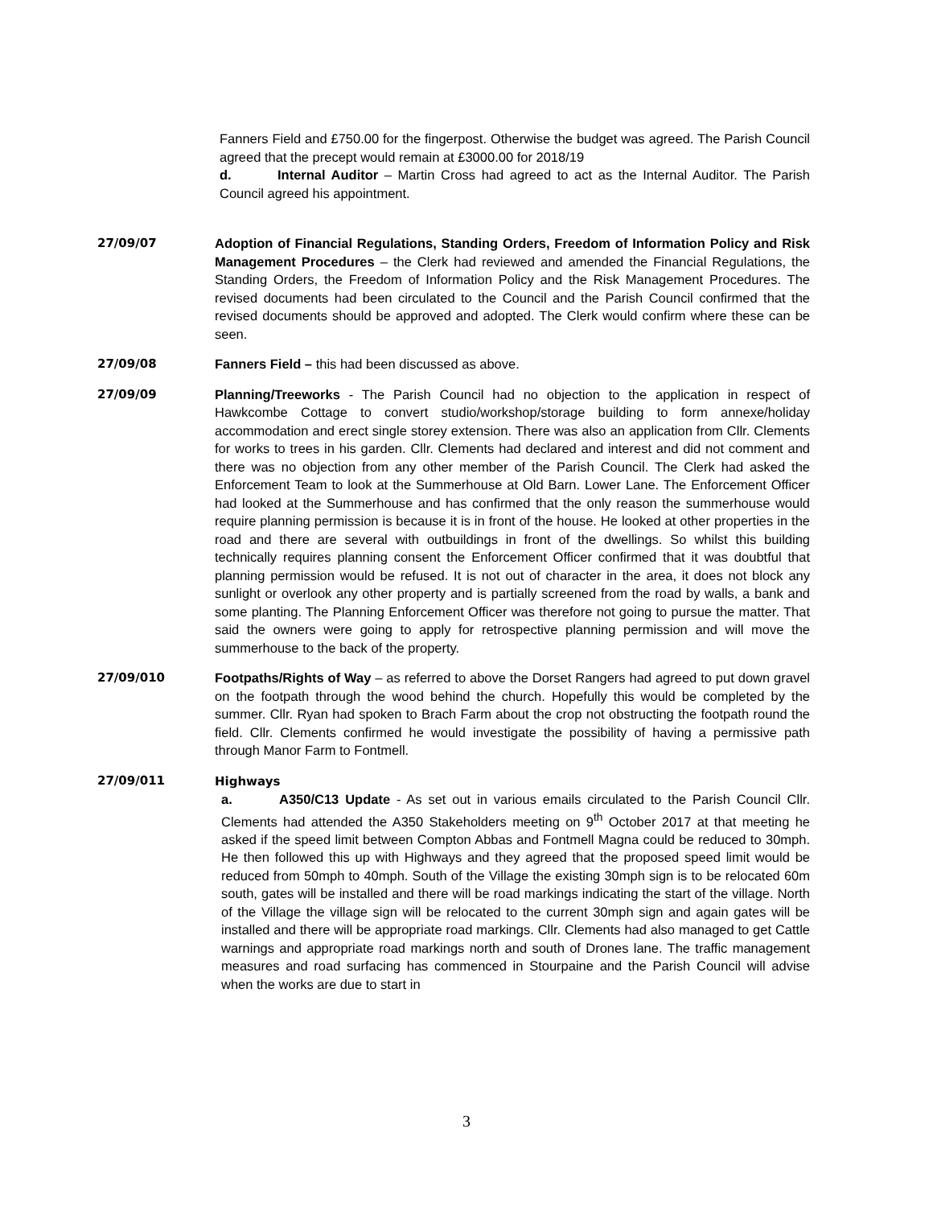Fanners Field and £750.00 for the fingerpost. Otherwise the budget was agreed. The Parish Council agreed that the precept would remain at £3000.00 for 2018/19
d. Internal Auditor – Martin Cross had agreed to act as the Internal Auditor. The Parish Council agreed his appointment.
27/09/07 Adoption of Financial Regulations, Standing Orders, Freedom of Information Policy and Risk Management Procedures – the Clerk had reviewed and amended the Financial Regulations, the Standing Orders, the Freedom of Information Policy and the Risk Management Procedures. The revised documents had been circulated to the Council and the Parish Council confirmed that the revised documents should be approved and adopted. The Clerk would confirm where these can be seen.
27/09/08 Fanners Field – this had been discussed as above.
27/09/09 Planning/Treeworks - The Parish Council had no objection to the application in respect of Hawkcombe Cottage to convert studio/workshop/storage building to form annexe/holiday accommodation and erect single storey extension. There was also an application from Cllr. Clements for works to trees in his garden. Cllr. Clements had declared and interest and did not comment and there was no objection from any other member of the Parish Council. The Clerk had asked the Enforcement Team to look at the Summerhouse at Old Barn. Lower Lane. The Enforcement Officer had looked at the Summerhouse and has confirmed that the only reason the summerhouse would require planning permission is because it is in front of the house. He looked at other properties in the road and there are several with outbuildings in front of the dwellings. So whilst this building technically requires planning consent the Enforcement Officer confirmed that it was doubtful that planning permission would be refused. It is not out of character in the area, it does not block any sunlight or overlook any other property and is partially screened from the road by walls, a bank and some planting. The Planning Enforcement Officer was therefore not going to pursue the matter. That said the owners were going to apply for retrospective planning permission and will move the summerhouse to the back of the property.
27/09/010 Footpaths/Rights of Way – as referred to above the Dorset Rangers had agreed to put down gravel on the footpath through the wood behind the church. Hopefully this would be completed by the summer. Cllr. Ryan had spoken to Brach Farm about the crop not obstructing the footpath round the field. Cllr. Clements confirmed he would investigate the possibility of having a permissive path through Manor Farm to Fontmell.
27/09/011 Highways
a. A350/C13 Update - As set out in various emails circulated to the Parish Council Cllr. Clements had attended the A350 Stakeholders meeting on 9<sup>th</sup> October 2017 at that meeting he asked if the speed limit between Compton Abbas and Fontmell Magna could be reduced to 30mph. He then followed this up with Highways and they agreed that the proposed speed limit would be reduced from 50mph to 40mph. South of the Village the existing 30mph sign is to be relocated 60m south, gates will be installed and there will be road markings indicating the start of the village. North of the Village the village sign will be relocated to the current 30mph sign and again gates will be installed and there will be appropriate road markings. Cllr. Clements had also managed to get Cattle warnings and appropriate road markings north and south of Drones lane. The traffic management measures and road surfacing has commenced in Stourpaine and the Parish Council will advise when the works are due to start in
3